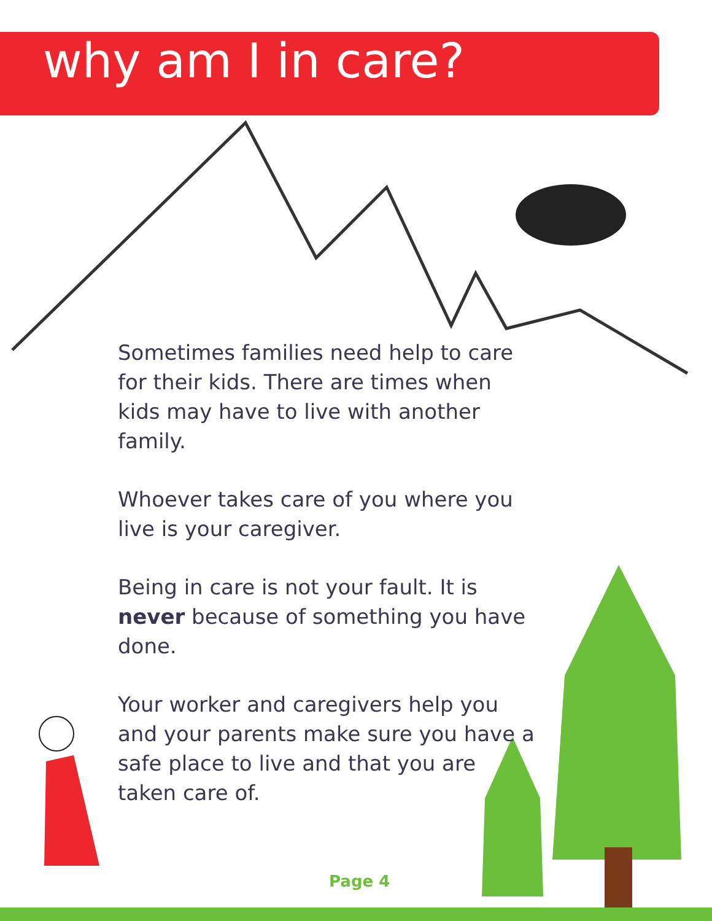why am I in care?
Sometimes families need help to care for their kids. There are times when kids may have to live with another family.
Whoever takes care of you where you live is your caregiver.
Being in care is not your fault. It is never because of something you have done.
Your worker and caregivers help you and your parents make sure you have a safe place to live and that you are taken care of.
Page 4